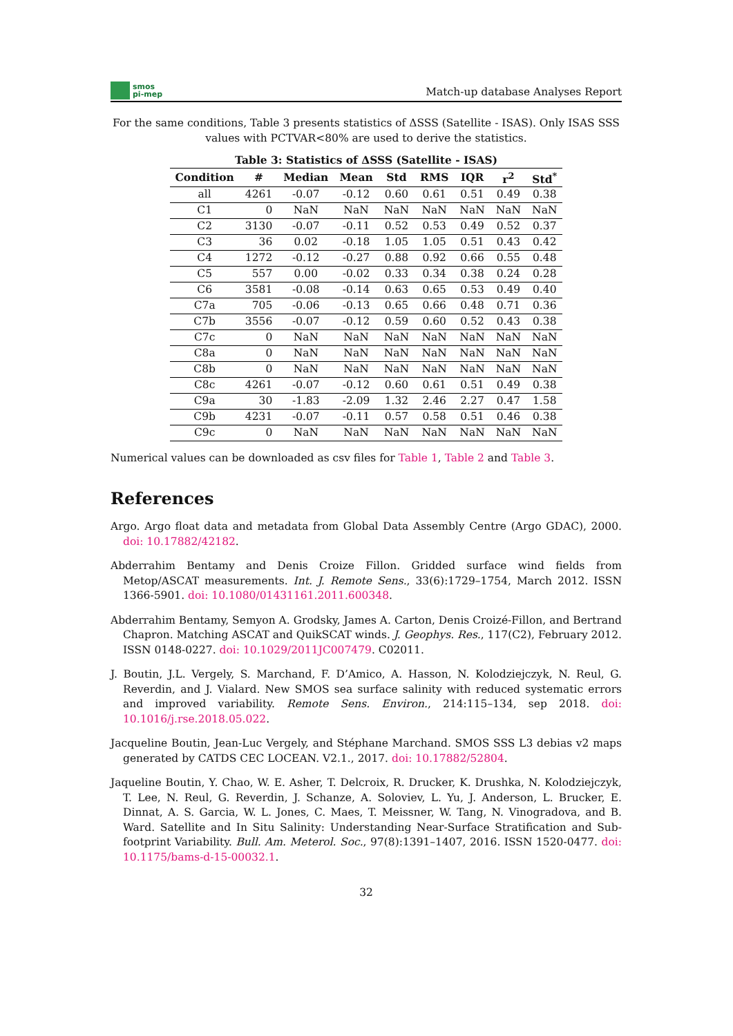smos
pi-mep
Match-up database Analyses Report
For the same conditions, Table 3 presents statistics of ΔSSS (Satellite - ISAS). Only ISAS SSS values with PCTVAR<80% are used to derive the statistics.
Table 3: Statistics of ΔSSS (Satellite - ISAS)
| Condition | # | Median | Mean | Std | RMS | IQR | r<sup>2</sup> | Std<sup>*</sup> |
| --- | --- | --- | --- | --- | --- | --- | --- | --- |
| all | 4261 | -0.07 | -0.12 | 0.60 | 0.61 | 0.51 | 0.49 | 0.38 |
| C1 | 0 | NaN | NaN | NaN | NaN | NaN | NaN | NaN |
| C2 | 3130 | -0.07 | -0.11 | 0.52 | 0.53 | 0.49 | 0.52 | 0.37 |
| C3 | 36 | 0.02 | -0.18 | 1.05 | 1.05 | 0.51 | 0.43 | 0.42 |
| C4 | 1272 | -0.12 | -0.27 | 0.88 | 0.92 | 0.66 | 0.55 | 0.48 |
| C5 | 557 | 0.00 | -0.02 | 0.33 | 0.34 | 0.38 | 0.24 | 0.28 |
| C6 | 3581 | -0.08 | -0.14 | 0.63 | 0.65 | 0.53 | 0.49 | 0.40 |
| C7a | 705 | -0.06 | -0.13 | 0.65 | 0.66 | 0.48 | 0.71 | 0.36 |
| C7b | 3556 | -0.07 | -0.12 | 0.59 | 0.60 | 0.52 | 0.43 | 0.38 |
| C7c | 0 | NaN | NaN | NaN | NaN | NaN | NaN | NaN |
| C8a | 0 | NaN | NaN | NaN | NaN | NaN | NaN | NaN |
| C8b | 0 | NaN | NaN | NaN | NaN | NaN | NaN | NaN |
| C8c | 4261 | -0.07 | -0.12 | 0.60 | 0.61 | 0.51 | 0.49 | 0.38 |
| C9a | 30 | -1.83 | -2.09 | 1.32 | 2.46 | 2.27 | 0.47 | 1.58 |
| C9b | 4231 | -0.07 | -0.11 | 0.57 | 0.58 | 0.51 | 0.46 | 0.38 |
| C9c | 0 | NaN | NaN | NaN | NaN | NaN | NaN | NaN |
Numerical values can be downloaded as csv files for Table 1, Table 2 and Table 3.
References
Argo. Argo float data and metadata from Global Data Assembly Centre (Argo GDAC), 2000. doi: 10.17882/42182.
Abderrahim Bentamy and Denis Croize Fillon. Gridded surface wind fields from Metop/ASCAT measurements. Int. J. Remote Sens., 33(6):1729–1754, March 2012. ISSN 1366-5901. doi: 10.1080/01431161.2011.600348.
Abderrahim Bentamy, Semyon A. Grodsky, James A. Carton, Denis Croizé-Fillon, and Bertrand Chapron. Matching ASCAT and QuikSCAT winds. J. Geophys. Res., 117(C2), February 2012. ISSN 0148-0227. doi: 10.1029/2011JC007479. C02011.
J. Boutin, J.L. Vergely, S. Marchand, F. D’Amico, A. Hasson, N. Kolodziejczyk, N. Reul, G. Reverdin, and J. Vialard. New SMOS sea surface salinity with reduced systematic errors and improved variability. Remote Sens. Environ., 214:115–134, sep 2018. doi: 10.1016/j.rse.2018.05.022.
Jacqueline Boutin, Jean-Luc Vergely, and Stéphane Marchand. SMOS SSS L3 debias v2 maps generated by CATDS CEC LOCEAN. V2.1., 2017. doi: 10.17882/52804.
Jaqueline Boutin, Y. Chao, W. E. Asher, T. Delcroix, R. Drucker, K. Drushka, N. Kolodziejczyk, T. Lee, N. Reul, G. Reverdin, J. Schanze, A. Soloviev, L. Yu, J. Anderson, L. Brucker, E. Dinnat, A. S. Garcia, W. L. Jones, C. Maes, T. Meissner, W. Tang, N. Vinogradova, and B. Ward. Satellite and In Situ Salinity: Understanding Near-Surface Stratification and Sub-footprint Variability. Bull. Am. Meterol. Soc., 97(8):1391–1407, 2016. ISSN 1520-0477. doi: 10.1175/bams-d-15-00032.1.
32